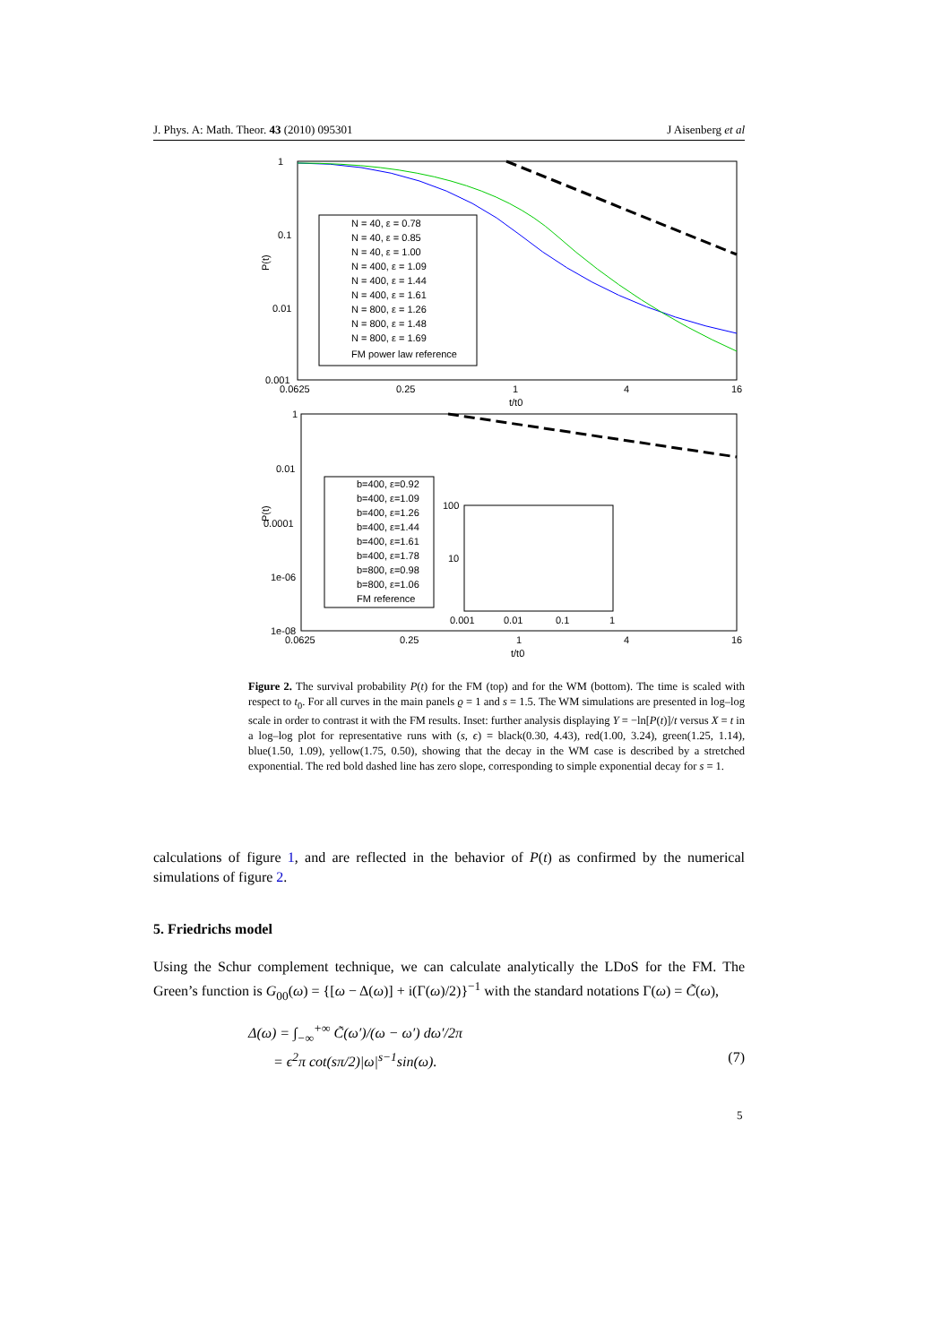J. Phys. A: Math. Theor. 43 (2010) 095301 J Aisenberg et al
1
0.1
0.01
0.001
0.0625
0.25
1
4
16
t/t0
P(t)
N = 40, ε = 0.78
N = 40, ε = 0.85
N = 40, ε = 1.00
N = 400, ε = 1.09
N = 400, ε = 1.44
N = 400, ε = 1.61
N = 800, ε = 1.26
N = 800, ε = 1.48
N = 800, ε = 1.69
FM power law reference
1
0.01
0.0001
1e-06
1e-08
0.0625
0.25
1
4
16
t/t0
P(t)
b=400, ε=0.92
b=400, ε=1.09
b=400, ε=1.26
b=400, ε=1.44
b=400, ε=1.61
b=400, ε=1.78
b=800, ε=0.98
b=800, ε=1.06
FM reference
100
10
0.001
0.01
0.1
1
Figure 2. The survival probability P(t) for the FM (top) and for the WM (bottom). The time is scaled with respect to t<sub>0</sub>. For all curves in the main panels ϱ = 1 and s = 1.5. The WM simulations are presented in log–log scale in order to contrast it with the FM results. Inset: further analysis displaying Y = −ln[P(t)]/t versus X = t in a log–log plot for representative runs with (s, ϵ) = black(0.30, 4.43), red(1.00, 3.24), green(1.25, 1.14), blue(1.50, 1.09), yellow(1.75, 0.50), showing that the decay in the WM case is described by a stretched exponential. The red bold dashed line has zero slope, corresponding to simple exponential decay for s = 1.
calculations of figure 1, and are reflected in the behavior of P(t) as confirmed by the numerical simulations of figure 2.
5. Friedrichs model
Using the Schur complement technique, we can calculate analytically the LDoS for the FM. The Green’s function is G<sub>00</sub>(ω) = {[ω − Δ(ω)] + i(Γ(ω)/2)}<sup>−1</sup> with the standard notations Γ(ω) = C̃(ω),
Δ(ω) = ∫<sub>−∞</sub><sup>+∞</sup> C̃(ω′)/(ω − ω′) dω′/2π
= ϵ<sup>2</sup>π cot(sπ/2)|ω|<sup>s−1</sup>sin(ω). (7)
5